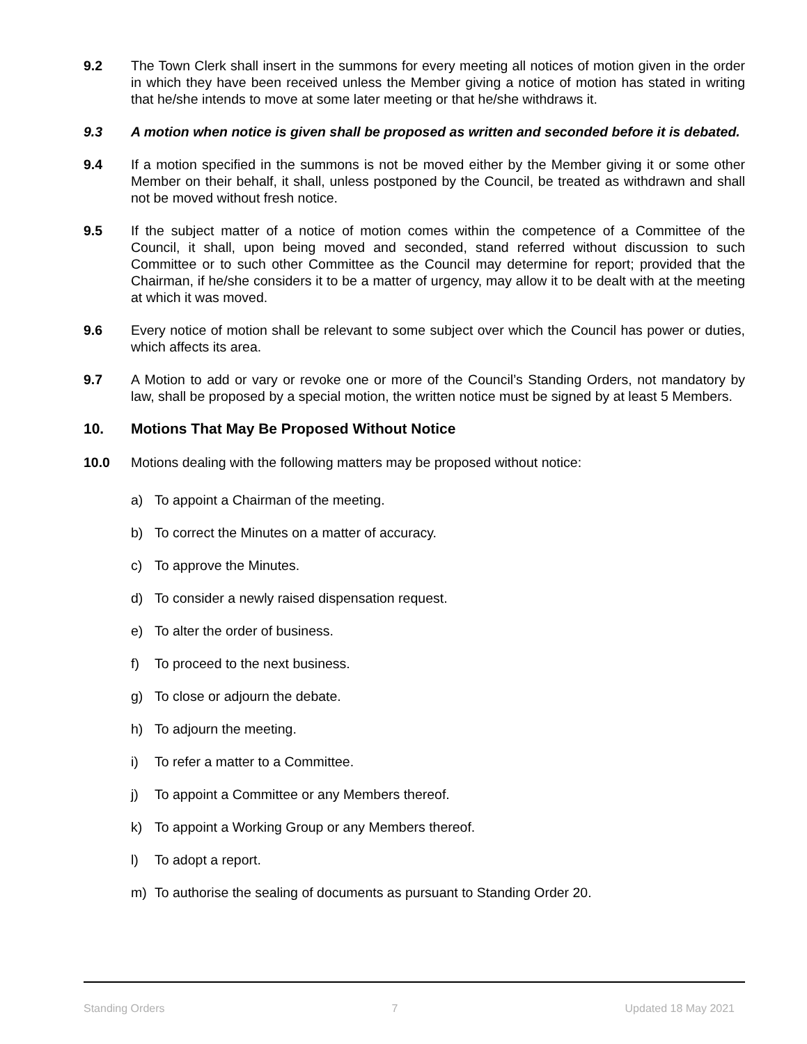9.2 The Town Clerk shall insert in the summons for every meeting all notices of motion given in the order in which they have been received unless the Member giving a notice of motion has stated in writing that he/she intends to move at some later meeting or that he/she withdraws it.
9.3 A motion when notice is given shall be proposed as written and seconded before it is debated.
9.4 If a motion specified in the summons is not be moved either by the Member giving it or some other Member on their behalf, it shall, unless postponed by the Council, be treated as withdrawn and shall not be moved without fresh notice.
9.5 If the subject matter of a notice of motion comes within the competence of a Committee of the Council, it shall, upon being moved and seconded, stand referred without discussion to such Committee or to such other Committee as the Council may determine for report; provided that the Chairman, if he/she considers it to be a matter of urgency, may allow it to be dealt with at the meeting at which it was moved.
9.6 Every notice of motion shall be relevant to some subject over which the Council has power or duties, which affects its area.
9.7 A Motion to add or vary or revoke one or more of the Council’s Standing Orders, not mandatory by law, shall be proposed by a special motion, the written notice must be signed by at least 5 Members.
10. Motions That May Be Proposed Without Notice
10.0 Motions dealing with the following matters may be proposed without notice:
a) To appoint a Chairman of the meeting.
b) To correct the Minutes on a matter of accuracy.
c) To approve the Minutes.
d) To consider a newly raised dispensation request.
e) To alter the order of business.
f) To proceed to the next business.
g) To close or adjourn the debate.
h) To adjourn the meeting.
i) To refer a matter to a Committee.
j) To appoint a Committee or any Members thereof.
k) To appoint a Working Group or any Members thereof.
l) To adopt a report.
m) To authorise the sealing of documents as pursuant to Standing Order 20.
Standing Orders 7 Updated 18 May 2021